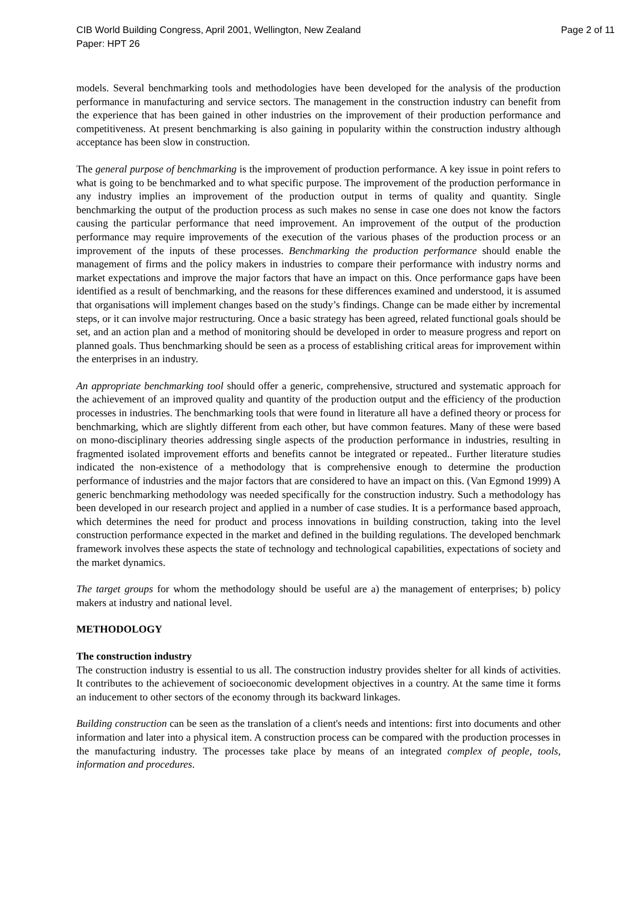CIB World Building Congress, April 2001, Wellington, New Zealand Page 2 of 11
Paper: HPT 26
models. Several benchmarking tools and methodologies have been developed for the analysis of the production performance in manufacturing and service sectors. The management in the construction industry can benefit from the experience that has been gained in other industries on the improvement of their production performance and competitiveness. At present benchmarking is also gaining in popularity within the construction industry although acceptance has been slow in construction.
The general purpose of benchmarking is the improvement of production performance. A key issue in point refers to what is going to be benchmarked and to what specific purpose. The improvement of the production performance in any industry implies an improvement of the production output in terms of quality and quantity. Single benchmarking the output of the production process as such makes no sense in case one does not know the factors causing the particular performance that need improvement. An improvement of the output of the production performance may require improvements of the execution of the various phases of the production process or an improvement of the inputs of these processes. Benchmarking the production performance should enable the management of firms and the policy makers in industries to compare their performance with industry norms and market expectations and improve the major factors that have an impact on this. Once performance gaps have been identified as a result of benchmarking, and the reasons for these differences examined and understood, it is assumed that organisations will implement changes based on the study’s findings. Change can be made either by incremental steps, or it can involve major restructuring. Once a basic strategy has been agreed, related functional goals should be set, and an action plan and a method of monitoring should be developed in order to measure progress and report on planned goals. Thus benchmarking should be seen as a process of establishing critical areas for improvement within the enterprises in an industry.
An appropriate benchmarking tool should offer a generic, comprehensive, structured and systematic approach for the achievement of an improved quality and quantity of the production output and the efficiency of the production processes in industries. The benchmarking tools that were found in literature all have a defined theory or process for benchmarking, which are slightly different from each other, but have common features. Many of these were based on mono-disciplinary theories addressing single aspects of the production performance in industries, resulting in fragmented isolated improvement efforts and benefits cannot be integrated or repeated.. Further literature studies indicated the non-existence of a methodology that is comprehensive enough to determine the production performance of industries and the major factors that are considered to have an impact on this. (Van Egmond 1999) A generic benchmarking methodology was needed specifically for the construction industry. Such a methodology has been developed in our research project and applied in a number of case studies. It is a performance based approach, which determines the need for product and process innovations in building construction, taking into the level construction performance expected in the market and defined in the building regulations. The developed benchmark framework involves these aspects the state of technology and technological capabilities, expectations of society and the market dynamics.
The target groups for whom the methodology should be useful are a) the management of enterprises; b) policy makers at industry and national level.
METHODOLOGY
The construction industry
The construction industry is essential to us all. The construction industry provides shelter for all kinds of activities. It contributes to the achievement of socioeconomic development objectives in a country. At the same time it forms an inducement to other sectors of the economy through its backward linkages.
Building construction can be seen as the translation of a client's needs and intentions: first into documents and other information and later into a physical item. A construction process can be compared with the production processes in the manufacturing industry. The processes take place by means of an integrated complex of people, tools, information and procedures.